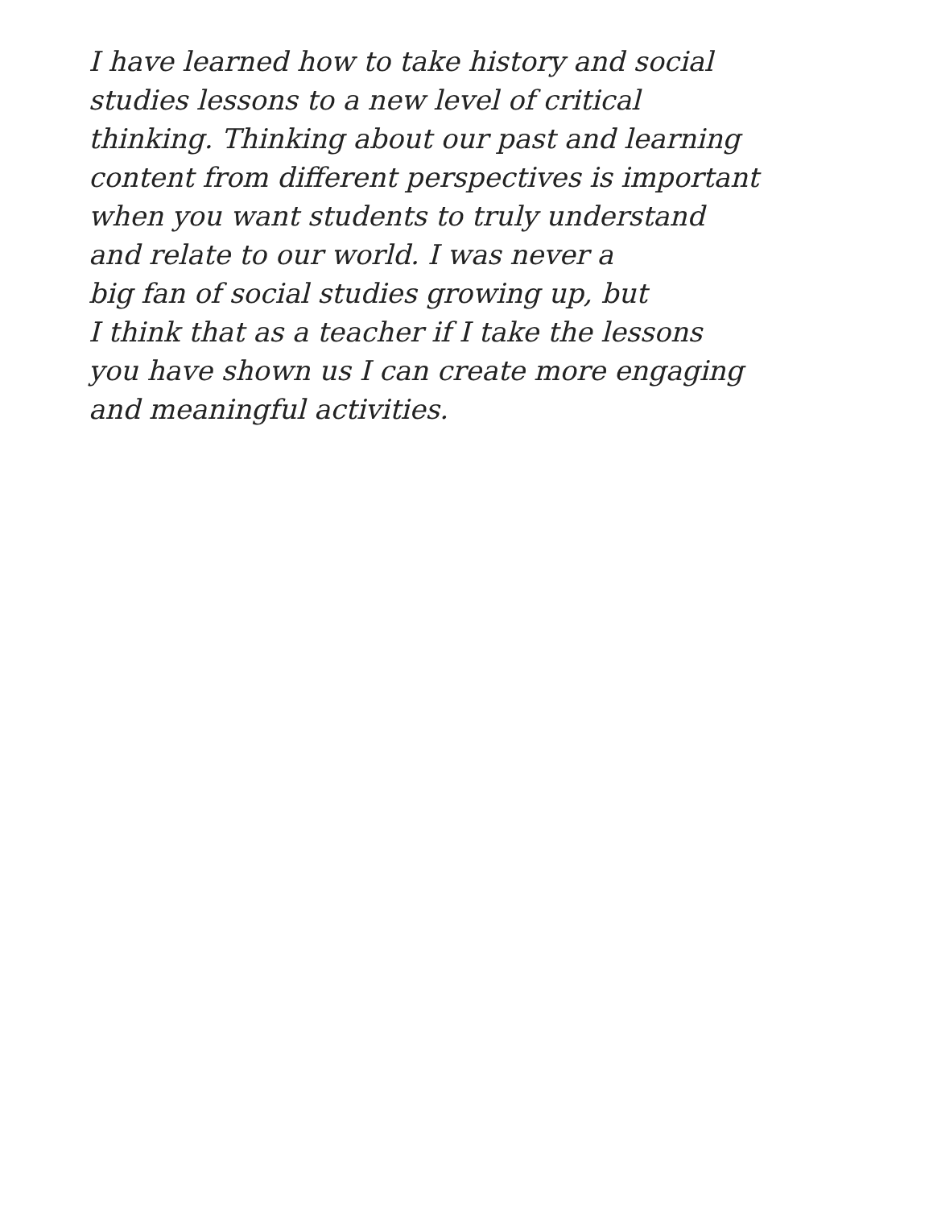I have learned how to take history and social
studies lessons to a new level of critical
thinking. Thinking about our past and learning
content from different perspectives is important
when you want students to truly understand
and relate to our world. I was never a
big fan of social studies growing up, but
I think that as a teacher if I take the lessons
you have shown us I can create more engaging
and meaningful activities.